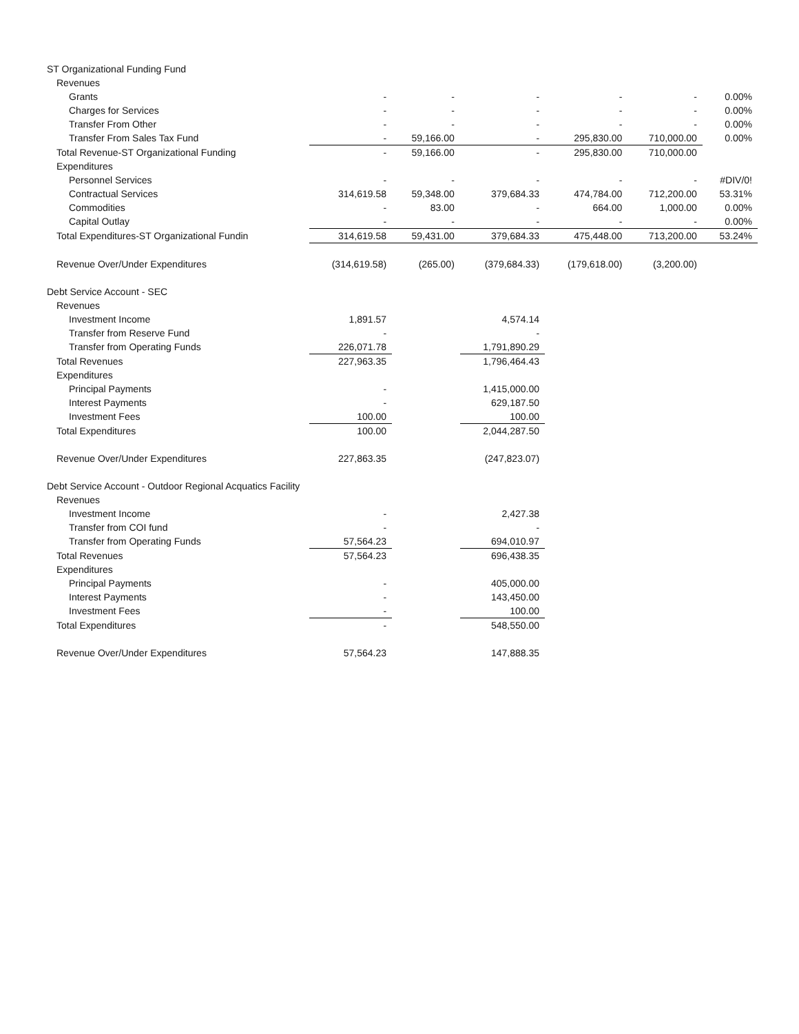| ST Organizational Funding Fund | | | | | | |
| Revenues | | | | | | |
| Grants | - | - | - | - | - | 0.00% |
| Charges for Services | - | - | - | - | - | 0.00% |
| Transfer From Other | - | - | - | - | - | 0.00% |
| Transfer From Sales Tax Fund | - | 59,166.00 | - | 295,830.00 | 710,000.00 | 0.00% |
| Total Revenue-ST Organizational Funding | - | 59,166.00 | - | 295,830.00 | 710,000.00 | |
| Expenditures | | | | | | |
| Personnel Services | - | - | - | - | - | #DIV/0! |
| Contractual Services | 314,619.58 | 59,348.00 | 379,684.33 | 474,784.00 | 712,200.00 | 53.31% |
| Commodities | - | 83.00 | - | 664.00 | 1,000.00 | 0.00% |
| Capital Outlay | - | - | - | - | - | 0.00% |
| Total Expenditures-ST Organizational Fundin | 314,619.58 | 59,431.00 | 379,684.33 | 475,448.00 | 713,200.00 | 53.24% |
| Revenue Over/Under Expenditures | (314,619.58) | (265.00) | (379,684.33) | (179,618.00) | (3,200.00) | |
| Debt Service Account - SEC | | | | | | |
| Revenues | | | | | | |
| Investment Income | 1,891.57 | | 4,574.14 | | | |
| Transfer from Reserve Fund | - | | - | | | |
| Transfer from Operating Funds | 226,071.78 | | 1,791,890.29 | | | |
| Total Revenues | 227,963.35 | | 1,796,464.43 | | | |
| Expenditures | | | | | | |
| Principal Payments | - | | 1,415,000.00 | | | |
| Interest Payments | - | | 629,187.50 | | | |
| Investment Fees | 100.00 | | 100.00 | | | |
| Total Expenditures | 100.00 | | 2,044,287.50 | | | |
| Revenue Over/Under Expenditures | 227,863.35 | | (247,823.07) | | | |
| Debt Service Account - Outdoor Regional Acquatics Facility | | | | | | |
| Revenues | | | | | | |
| Investment Income | - | | 2,427.38 | | | |
| Transfer from COI fund | - | | - | | | |
| Transfer from Operating Funds | 57,564.23 | | 694,010.97 | | | |
| Total Revenues | 57,564.23 | | 696,438.35 | | | |
| Expenditures | | | | | | |
| Principal Payments | - | | 405,000.00 | | | |
| Interest Payments | - | | 143,450.00 | | | |
| Investment Fees | - | | 100.00 | | | |
| Total Expenditures | - | | 548,550.00 | | | |
| Revenue Over/Under Expenditures | 57,564.23 | | 147,888.35 | | | |